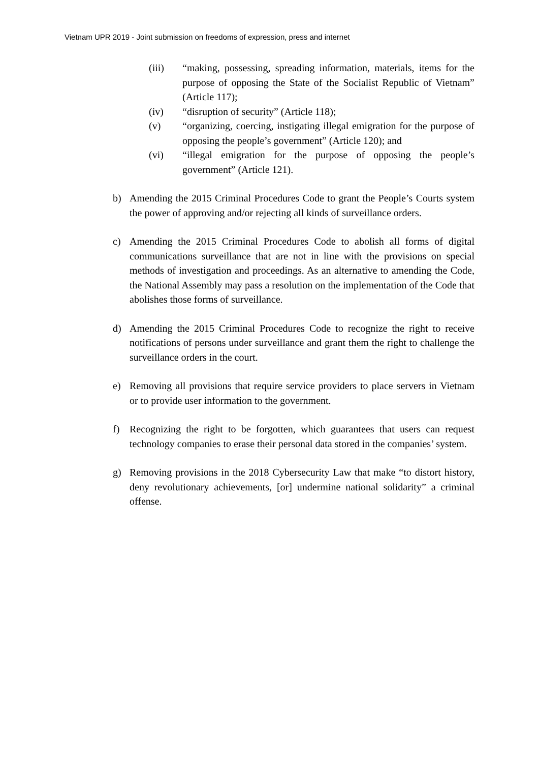Vietnam UPR 2019 - Joint submission on freedoms of expression, press and internet
(iii) “making, possessing, spreading information, materials, items for the purpose of opposing the State of the Socialist Republic of Vietnam” (Article 117);
(iv) “disruption of security” (Article 118);
(v) “organizing, coercing, instigating illegal emigration for the purpose of opposing the people’s government” (Article 120); and
(vi) “illegal emigration for the purpose of opposing the people’s government” (Article 121).
b) Amending the 2015 Criminal Procedures Code to grant the People’s Courts system the power of approving and/or rejecting all kinds of surveillance orders.
c) Amending the 2015 Criminal Procedures Code to abolish all forms of digital communications surveillance that are not in line with the provisions on special methods of investigation and proceedings. As an alternative to amending the Code, the National Assembly may pass a resolution on the implementation of the Code that abolishes those forms of surveillance.
d) Amending the 2015 Criminal Procedures Code to recognize the right to receive notifications of persons under surveillance and grant them the right to challenge the surveillance orders in the court.
e) Removing all provisions that require service providers to place servers in Vietnam or to provide user information to the government.
f) Recognizing the right to be forgotten, which guarantees that users can request technology companies to erase their personal data stored in the companies’ system.
g) Removing provisions in the 2018 Cybersecurity Law that make “to distort history, deny revolutionary achievements, [or] undermine national solidarity” a criminal offense.